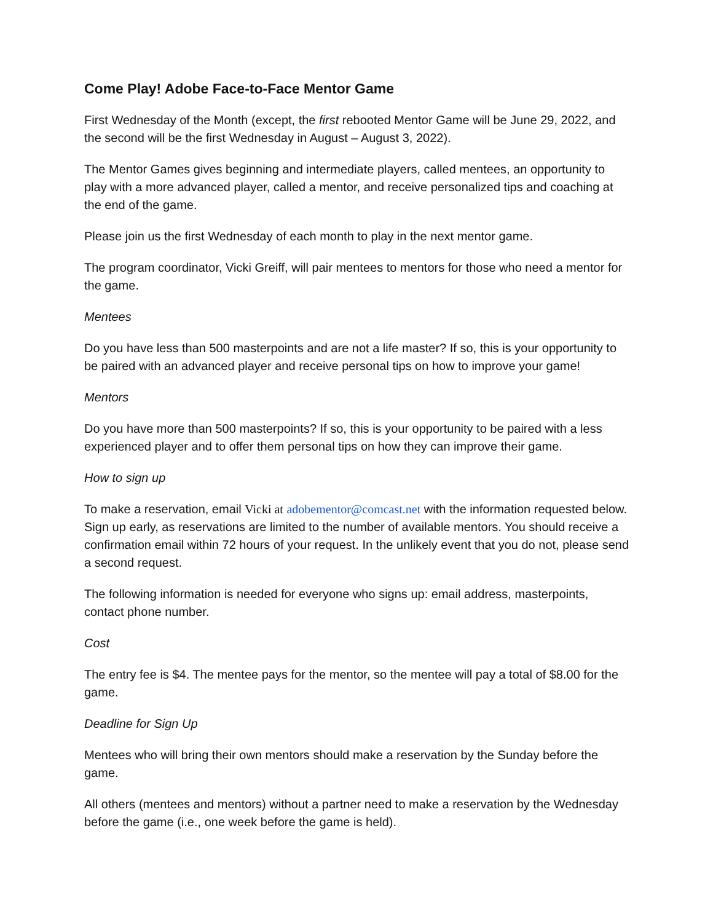Come Play! Adobe Face-to-Face Mentor Game
First Wednesday of the Month (except, the first rebooted Mentor Game will be June 29, 2022, and the second will be the first Wednesday in August – August 3, 2022).
The Mentor Games gives beginning and intermediate players, called mentees, an opportunity to play with a more advanced player, called a mentor, and receive personalized tips and coaching at the end of the game.
Please join us the first Wednesday of each month to play in the next mentor game.
The program coordinator, Vicki Greiff, will pair mentees to mentors for those who need a mentor for the game.
Mentees
Do you have less than 500 masterpoints and are not a life master? If so, this is your opportunity to be paired with an advanced player and receive personal tips on how to improve your game!
Mentors
Do you have more than 500 masterpoints? If so, this is your opportunity to be paired with a less experienced player and to offer them personal tips on how they can improve their game.
How to sign up
To make a reservation, email Vicki at adobementor@comcast.net with the information requested below. Sign up early, as reservations are limited to the number of available mentors. You should receive a confirmation email within 72 hours of your request. In the unlikely event that you do not, please send a second request.
The following information is needed for everyone who signs up: email address, masterpoints, contact phone number.
Cost
The entry fee is $4. The mentee pays for the mentor, so the mentee will pay a total of $8.00 for the game.
Deadline for Sign Up
Mentees who will bring their own mentors should make a reservation by the Sunday before the game.
All others (mentees and mentors) without a partner need to make a reservation by the Wednesday before the game (i.e., one week before the game is held).